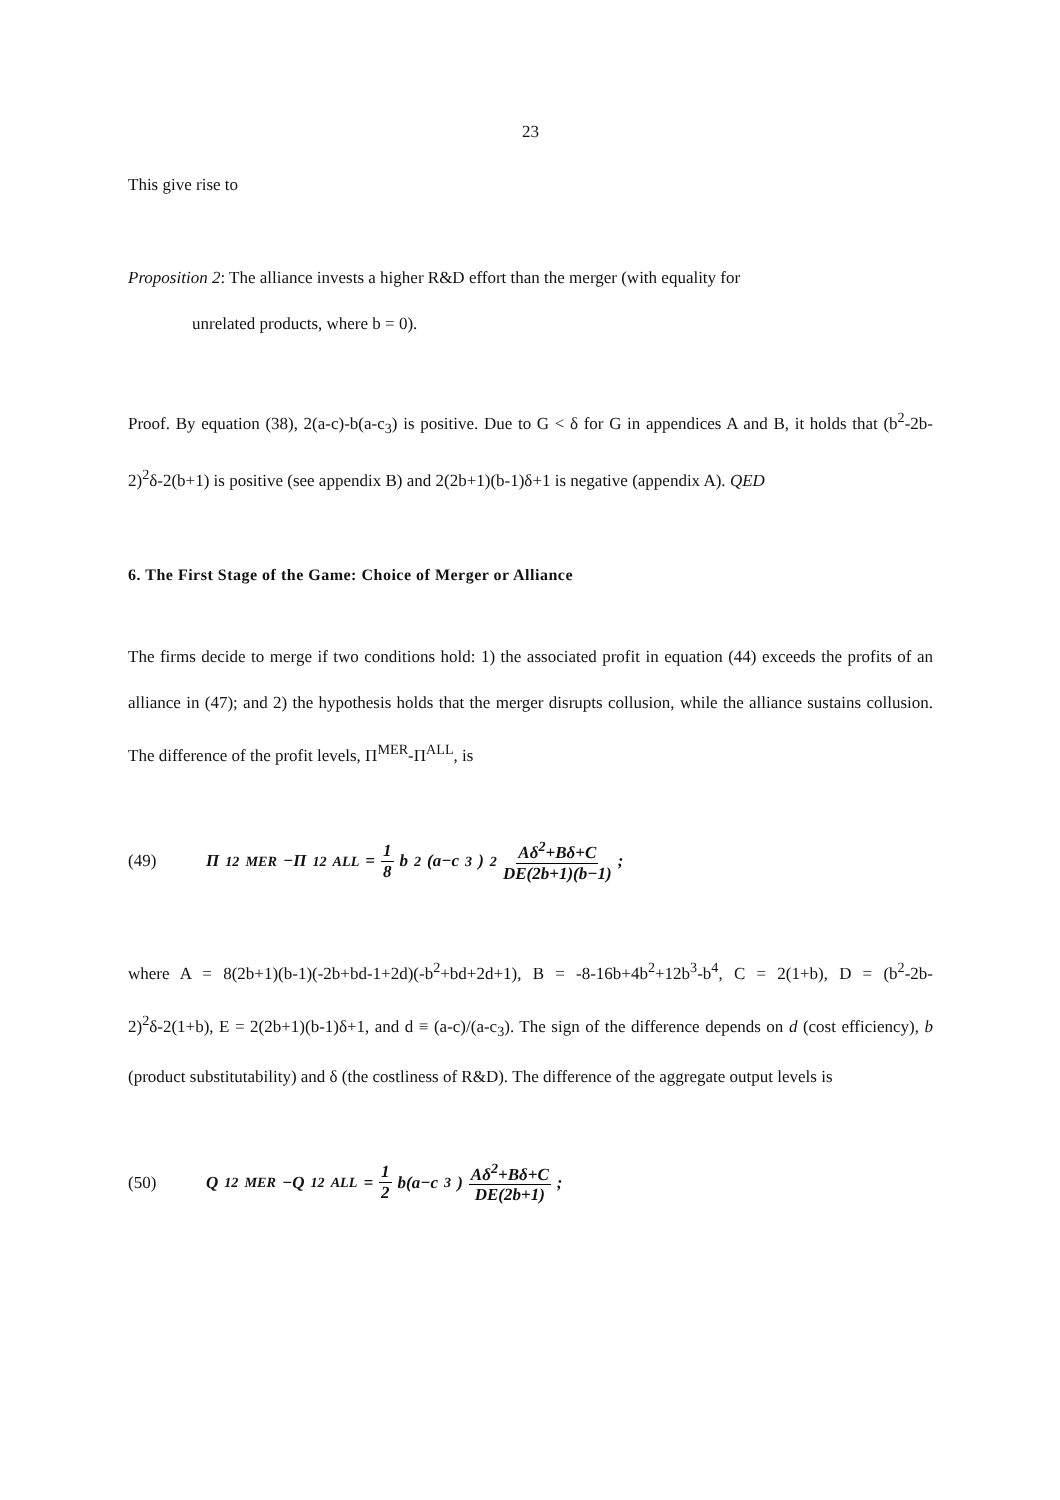23
This give rise to
Proposition 2: The alliance invests a higher R&D effort than the merger (with equality for
unrelated products, where b = 0).
Proof. By equation (38), 2(a-c)-b(a-c<sub>3</sub>) is positive. Due to G < δ for G in appendices A and B, it holds that (b<sup>2</sup>-2b-2)<sup>2</sup>δ-2(b+1) is positive (see appendix B) and 2(2b+1)(b-1)δ+1 is negative (appendix A). QED
6. The First Stage of the Game: Choice of Merger or Alliance
The firms decide to merge if two conditions hold: 1) the associated profit in equation (44) exceeds the profits of an alliance in (47); and 2) the hypothesis holds that the merger disrupts collusion, while the alliance sustains collusion. The difference of the profit levels, Π<sup>MER</sup>-Π<sup>ALL</sup>, is
(49) Π<sub>12</sub><sup>MER</sup>−Π<sub>12</sub><sup>ALL</sup> = 1 8 b<sup>2</sup>(a−c<sub>3</sub>)<sup>2</sup> Aδ<sup>2</sup>+Bδ+C DE(2b+1)(b−1);
where A = 8(2b+1)(b-1)(-2b+bd-1+2d)(-b<sup>2</sup>+bd+2d+1), B = -8-16b+4b<sup>2</sup>+12b<sup>3</sup>-b<sup>4</sup>, C = 2(1+b), D = (b<sup>2</sup>-2b-2)<sup>2</sup>δ-2(1+b), E = 2(2b+1)(b-1)δ+1, and d ≡ (a-c)/(a-c<sub>3</sub>). The sign of the difference depends on d (cost efficiency), b (product substitutability) and δ (the costliness of R&D). The difference of the aggregate output levels is
(50) Q<sub>12</sub><sup>MER</sup>−Q<sub>12</sub><sup>ALL</sup> = 1 2 b(a−c<sub>3</sub>) Aδ<sup>2</sup>+Bδ+C DE(2b+1);